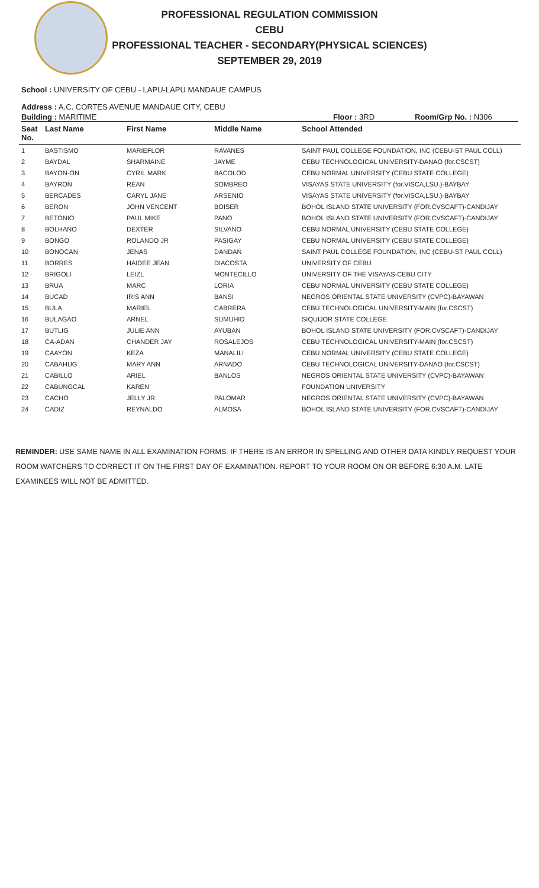PROFESSIONAL REGULATION COMMISSION
CEBU
PROFESSIONAL TEACHER - SECONDARY(PHYSICAL SCIENCES)
SEPTEMBER 29, 2019
School : UNIVERSITY OF CEBU - LAPU-LAPU MANDAUE CAMPUS
Address : A.C. CORTES AVENUE MANDAUE CITY, CEBU
Building : MARITIME Floor : 3RD Room/Grp No. : N306
| Seat No. | Last Name | First Name | Middle Name | School Attended |
| --- | --- | --- | --- | --- |
| 1 | BASTISMO | MARIEFLOR | RAVANES | SAINT PAUL COLLEGE FOUNDATION, INC (CEBU-ST PAUL COLL) |
| 2 | BAYDAL | SHARMAINE | JAYME | CEBU TECHNOLOGICAL UNIVERSITY-DANAO (for.CSCST) |
| 3 | BAYON-ON | CYRIL MARK | BACOLOD | CEBU NORMAL UNIVERSITY (CEBU STATE COLLEGE) |
| 4 | BAYRON | REAN | SOMBREO | VISAYAS STATE UNIVERSITY (for.VISCA,LSU.)-BAYBAY |
| 5 | BERCADES | CARYL JANE | ARSENIO | VISAYAS STATE UNIVERSITY (for.VISCA,LSU.)-BAYBAY |
| 6 | BERON | JOHN VENCENT | BOISER | BOHOL ISLAND STATE UNIVERSITY (FOR.CVSCAFT)-CANDIJAY |
| 7 | BETONIO | PAUL MIKE | PANO | BOHOL ISLAND STATE UNIVERSITY (FOR.CVSCAFT)-CANDIJAY |
| 8 | BOLHANO | DEXTER | SILVANO | CEBU NORMAL UNIVERSITY (CEBU STATE COLLEGE) |
| 9 | BONGO | ROLANDO JR | PASIGAY | CEBU NORMAL UNIVERSITY (CEBU STATE COLLEGE) |
| 10 | BONOCAN | JENAS | DANDAN | SAINT PAUL COLLEGE FOUNDATION, INC (CEBU-ST PAUL COLL) |
| 11 | BORRES | HAIDEE JEAN | DIACOSTA | UNIVERSITY OF CEBU |
| 12 | BRIGOLI | LEIZL | MONTECILLO | UNIVERSITY OF THE VISAYAS-CEBU CITY |
| 13 | BRUA | MARC | LORIA | CEBU NORMAL UNIVERSITY (CEBU STATE COLLEGE) |
| 14 | BUCAD | IRIS ANN | BANSI | NEGROS ORIENTAL STATE UNIVERSITY (CVPC)-BAYAWAN |
| 15 | BULA | MARIEL | CABRERA | CEBU TECHNOLOGICAL UNIVERSITY-MAIN (for.CSCST) |
| 16 | BULAGAO | ARNEL | SUMUHID | SIQUIJOR STATE COLLEGE |
| 17 | BUTLIG | JULIE ANN | AYUBAN | BOHOL ISLAND STATE UNIVERSITY (FOR.CVSCAFT)-CANDIJAY |
| 18 | CA-ADAN | CHANDER JAY | ROSALEJOS | CEBU TECHNOLOGICAL UNIVERSITY-MAIN (for.CSCST) |
| 19 | CAAYON | KEZA | MANALILI | CEBU NORMAL UNIVERSITY (CEBU STATE COLLEGE) |
| 20 | CABAHUG | MARY ANN | ARNADO | CEBU TECHNOLOGICAL UNIVERSITY-DANAO (for.CSCST) |
| 21 | CABILLO | ARIEL | BANLOS | NEGROS ORIENTAL STATE UNIVERSITY (CVPC)-BAYAWAN |
| 22 | CABUNGCAL | KAREN | | FOUNDATION UNIVERSITY |
| 23 | CACHO | JELLY JR | PALOMAR | NEGROS ORIENTAL STATE UNIVERSITY (CVPC)-BAYAWAN |
| 24 | CADIZ | REYNALDO | ALMOSA | BOHOL ISLAND STATE UNIVERSITY (FOR.CVSCAFT)-CANDIJAY |
REMINDER: USE SAME NAME IN ALL EXAMINATION FORMS. IF THERE IS AN ERROR IN SPELLING AND OTHER DATA KINDLY REQUEST YOUR ROOM WATCHERS TO CORRECT IT ON THE FIRST DAY OF EXAMINATION. REPORT TO YOUR ROOM ON OR BEFORE 6:30 A.M. LATE EXAMINEES WILL NOT BE ADMITTED.